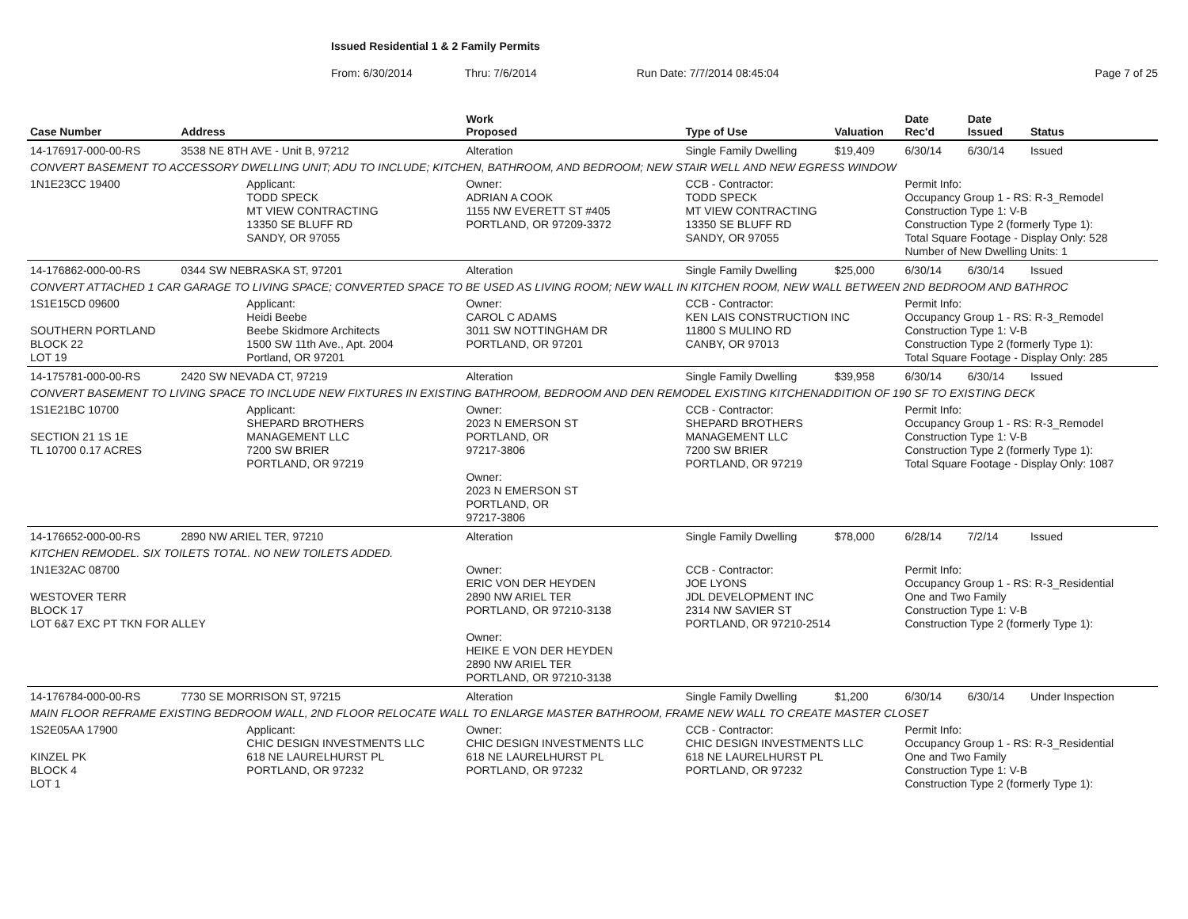Issued Residential 1 & 2 Family Permits
From: 6/30/2014 Thru: 7/6/2014 Run Date: 7/7/2014 08:45:04 Page 7 of 25
| Case Number | Address | | Work Proposed | Type of Use | Valuation | Date Rec'd | Date Issued | Status |
| --- | --- | --- | --- | --- | --- | --- | --- | --- |
| 14-176917-000-00-RS | 3538 NE 8TH AVE - Unit B, 97212 | | Alteration | Single Family Dwelling | $19,409 | 6/30/14 | 6/30/14 | Issued |
| CONVERT BASEMENT TO ACCESSORY DWELLING UNIT; ADU TO INCLUDE; KITCHEN, BATHROOM, AND BEDROOM; NEW STAIR WELL AND NEW EGRESS WINDOW | | | | | | | | |
| 1N1E23CC 19400 | | Applicant: TODD SPECK MT VIEW CONTRACTING 13350 SE BLUFF RD SANDY, OR 97055 | Owner: ADRIAN A COOK 1155 NW EVERETT ST #405 PORTLAND, OR 97209-3372 | CCB - Contractor: TODD SPECK MT VIEW CONTRACTING 13350 SE BLUFF RD SANDY, OR 97055 | | Permit Info: Occupancy Group 1 - RS: R-3_Remodel Construction Type 1: V-B Construction Type 2 (formerly Type 1): Total Square Footage - Display Only: 528 Number of New Dwelling Units: 1 | | |
| 14-176862-000-00-RS | 0344 SW NEBRASKA ST, 97201 | | Alteration | Single Family Dwelling | $25,000 | 6/30/14 | 6/30/14 | Issued |
| CONVERT ATTACHED 1 CAR GARAGE TO LIVING SPACE; CONVERTED SPACE TO BE USED AS LIVING ROOM; NEW WALL IN KITCHEN ROOM, NEW WALL BETWEEN 2ND BEDROOM AND BATHROC | | | | | | | | |
| 1S1E15CD 09600 SOUTHERN PORTLAND BLOCK 22 LOT 19 | | Applicant: Heidi Beebe Beebe Skidmore Architects 1500 SW 11th Ave., Apt. 2004 Portland, OR 97201 | Owner: CAROL C ADAMS 3011 SW NOTTINGHAM DR PORTLAND, OR 97201 | CCB - Contractor: KEN LAIS CONSTRUCTION INC 11800 S MULINO RD CANBY, OR 97013 | | Permit Info: Occupancy Group 1 - RS: R-3_Remodel Construction Type 1: V-B Construction Type 2 (formerly Type 1): Total Square Footage - Display Only: 285 | | |
| 14-175781-000-00-RS | 2420 SW NEVADA CT, 97219 | | Alteration | Single Family Dwelling | $39,958 | 6/30/14 | 6/30/14 | Issued |
| CONVERT BASEMENT TO LIVING SPACE TO INCLUDE NEW FIXTURES IN EXISTING BATHROOM, BEDROOM AND DEN REMODEL EXISTING KITCHENADDITION OF 190 SF TO EXISTING DECK | | | | | | | | |
| 1S1E21BC 10700 SECTION 21 1S 1E TL 10700 0.17 ACRES | | Applicant: SHEPARD BROTHERS MANAGEMENT LLC 7200 SW BRIER PORTLAND, OR 97219 | Owner: 2023 N EMERSON ST PORTLAND, OR 97217-3806 Owner: 2023 N EMERSON ST PORTLAND, OR 97217-3806 | CCB - Contractor: SHEPARD BROTHERS MANAGEMENT LLC 7200 SW BRIER PORTLAND, OR 97219 | | Permit Info: Occupancy Group 1 - RS: R-3_Remodel Construction Type 1: V-B Construction Type 2 (formerly Type 1): Total Square Footage - Display Only: 1087 | | |
| 14-176652-000-00-RS | 2890 NW ARIEL TER, 97210 | | Alteration | Single Family Dwelling | $78,000 | 6/28/14 | 7/2/14 | Issued |
| KITCHEN REMODEL. SIX TOILETS TOTAL. NO NEW TOILETS ADDED. | | | | | | | | |
| 1N1E32AC 08700 WESTOVER TERR BLOCK 17 LOT 6&7 EXC PT TKN FOR ALLEY | | | Owner: ERIC VON DER HEYDEN 2890 NW ARIEL TER PORTLAND, OR 97210-3138 Owner: HEIKE E VON DER HEYDEN 2890 NW ARIEL TER PORTLAND, OR 97210-3138 | CCB - Contractor: JOE LYONS JDL DEVELOPMENT INC 2314 NW SAVIER ST PORTLAND, OR 97210-2514 | | Permit Info: Occupancy Group 1 - RS: R-3_Residential One and Two Family Construction Type 1: V-B Construction Type 2 (formerly Type 1): | | |
| 14-176784-000-00-RS | 7730 SE MORRISON ST, 97215 | | Alteration | Single Family Dwelling | $1,200 | 6/30/14 | 6/30/14 | Under Inspection |
| MAIN FLOOR REFRAME EXISTING BEDROOM WALL, 2ND FLOOR RELOCATE WALL TO ENLARGE MASTER BATHROOM, FRAME NEW WALL TO CREATE MASTER CLOSET | | | | | | | | |
| 1S2E05AA 17900 KINZEL PK BLOCK 4 LOT 1 | | Applicant: CHIC DESIGN INVESTMENTS LLC 618 NE LAURELHURST PL PORTLAND, OR 97232 | Owner: CHIC DESIGN INVESTMENTS LLC 618 NE LAURELHURST PL PORTLAND, OR 97232 | CCB - Contractor: CHIC DESIGN INVESTMENTS LLC 618 NE LAURELHURST PL PORTLAND, OR 97232 | | Permit Info: Occupancy Group 1 - RS: R-3_Residential One and Two Family Construction Type 1: V-B Construction Type 2 (formerly Type 1): | | |